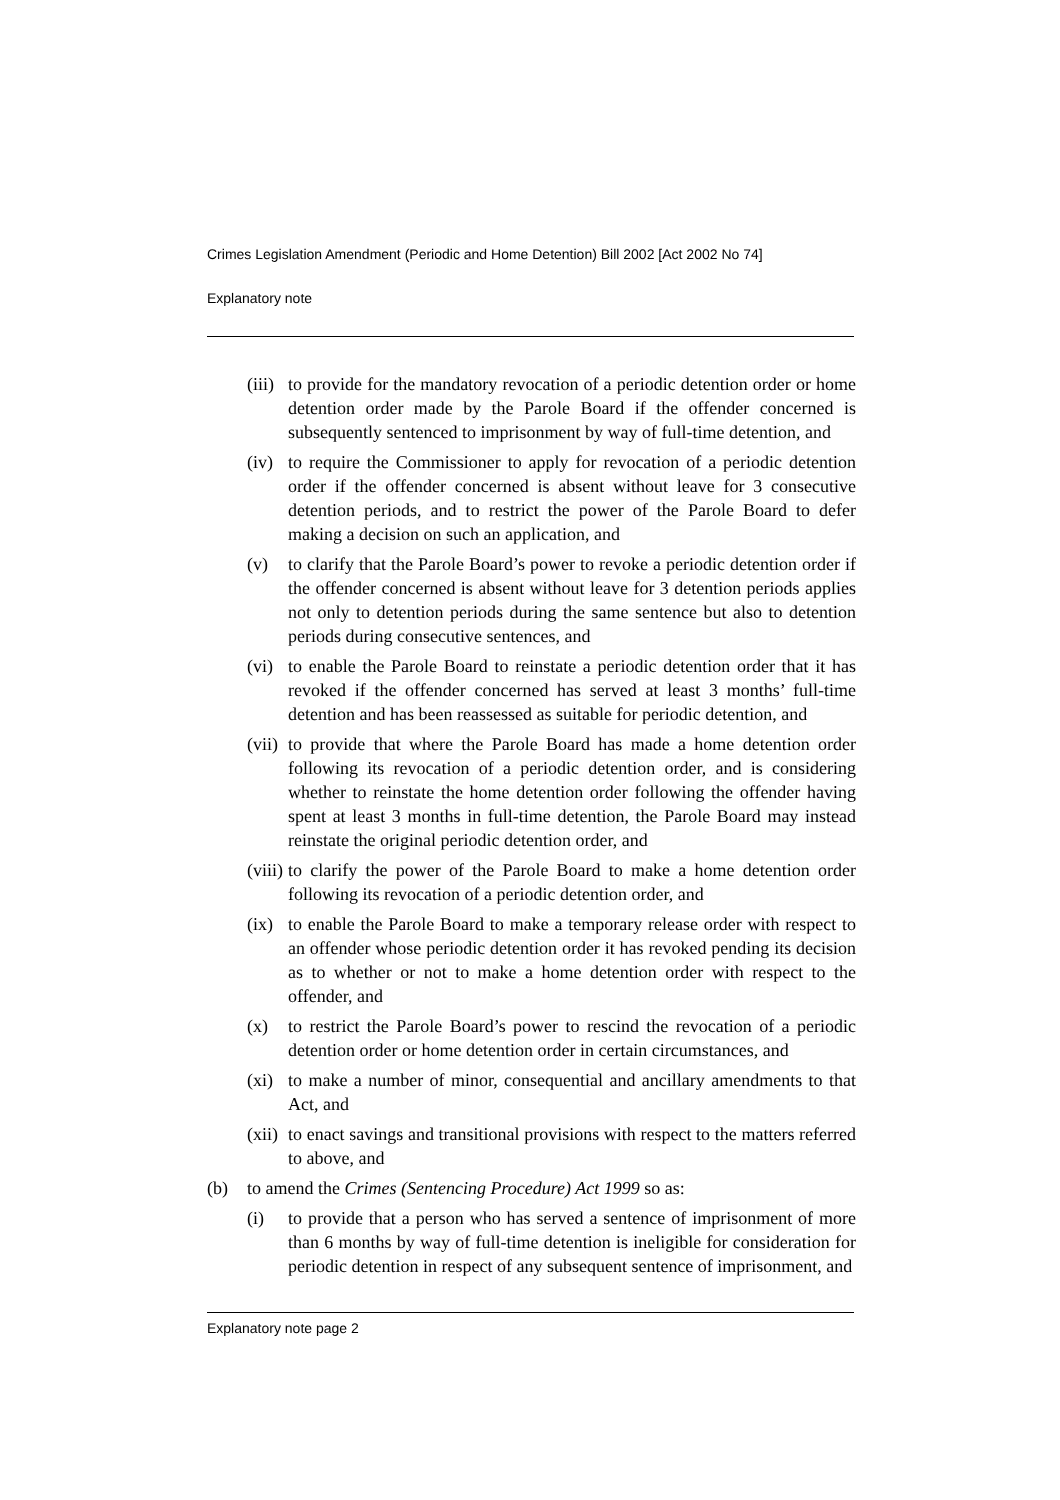Crimes Legislation Amendment (Periodic and Home Detention) Bill 2002 [Act 2002 No 74]
Explanatory note
(iii) to provide for the mandatory revocation of a periodic detention order or home detention order made by the Parole Board if the offender concerned is subsequently sentenced to imprisonment by way of full-time detention, and
(iv) to require the Commissioner to apply for revocation of a periodic detention order if the offender concerned is absent without leave for 3 consecutive detention periods, and to restrict the power of the Parole Board to defer making a decision on such an application, and
(v) to clarify that the Parole Board’s power to revoke a periodic detention order if the offender concerned is absent without leave for 3 detention periods applies not only to detention periods during the same sentence but also to detention periods during consecutive sentences, and
(vi) to enable the Parole Board to reinstate a periodic detention order that it has revoked if the offender concerned has served at least 3 months’ full-time detention and has been reassessed as suitable for periodic detention, and
(vii) to provide that where the Parole Board has made a home detention order following its revocation of a periodic detention order, and is considering whether to reinstate the home detention order following the offender having spent at least 3 months in full-time detention, the Parole Board may instead reinstate the original periodic detention order, and
(viii) to clarify the power of the Parole Board to make a home detention order following its revocation of a periodic detention order, and
(ix) to enable the Parole Board to make a temporary release order with respect to an offender whose periodic detention order it has revoked pending its decision as to whether or not to make a home detention order with respect to the offender, and
(x) to restrict the Parole Board’s power to rescind the revocation of a periodic detention order or home detention order in certain circumstances, and
(xi) to make a number of minor, consequential and ancillary amendments to that Act, and
(xii) to enact savings and transitional provisions with respect to the matters referred to above, and
(b) to amend the Crimes (Sentencing Procedure) Act 1999 so as:
(i) to provide that a person who has served a sentence of imprisonment of more than 6 months by way of full-time detention is ineligible for consideration for periodic detention in respect of any subsequent sentence of imprisonment, and
Explanatory note page 2